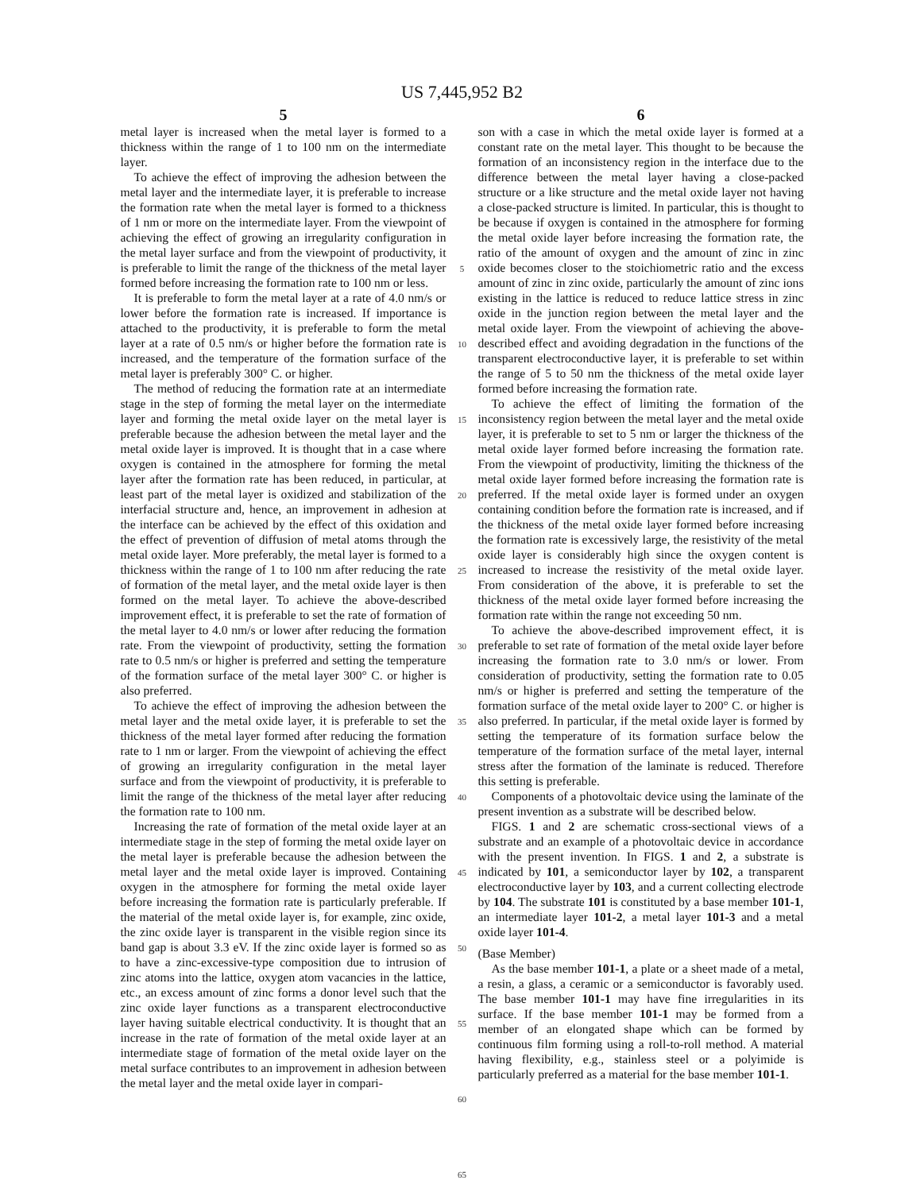US 7,445,952 B2
5
metal layer is increased when the metal layer is formed to a thickness within the range of 1 to 100 nm on the intermediate layer.
To achieve the effect of improving the adhesion between the metal layer and the intermediate layer, it is preferable to increase the formation rate when the metal layer is formed to a thickness of 1 nm or more on the intermediate layer. From the viewpoint of achieving the effect of growing an irregularity configuration in the metal layer surface and from the viewpoint of productivity, it is preferable to limit the range of the thickness of the metal layer formed before increasing the formation rate to 100 nm or less.
It is preferable to form the metal layer at a rate of 4.0 nm/s or lower before the formation rate is increased. If importance is attached to the productivity, it is preferable to form the metal layer at a rate of 0.5 nm/s or higher before the formation rate is increased, and the temperature of the formation surface of the metal layer is preferably 300° C. or higher.
The method of reducing the formation rate at an intermediate stage in the step of forming the metal layer on the intermediate layer and forming the metal oxide layer on the metal layer is preferable because the adhesion between the metal layer and the metal oxide layer is improved. It is thought that in a case where oxygen is contained in the atmosphere for forming the metal layer after the formation rate has been reduced, in particular, at least part of the metal layer is oxidized and stabilization of the interfacial structure and, hence, an improvement in adhesion at the interface can be achieved by the effect of this oxidation and the effect of prevention of diffusion of metal atoms through the metal oxide layer. More preferably, the metal layer is formed to a thickness within the range of 1 to 100 nm after reducing the rate of formation of the metal layer, and the metal oxide layer is then formed on the metal layer. To achieve the above-described improvement effect, it is preferable to set the rate of formation of the metal layer to 4.0 nm/s or lower after reducing the formation rate. From the viewpoint of productivity, setting the formation rate to 0.5 nm/s or higher is preferred and setting the temperature of the formation surface of the metal layer 300° C. or higher is also preferred.
To achieve the effect of improving the adhesion between the metal layer and the metal oxide layer, it is preferable to set the thickness of the metal layer formed after reducing the formation rate to 1 nm or larger. From the viewpoint of achieving the effect of growing an irregularity configuration in the metal layer surface and from the viewpoint of productivity, it is preferable to limit the range of the thickness of the metal layer after reducing the formation rate to 100 nm.
Increasing the rate of formation of the metal oxide layer at an intermediate stage in the step of forming the metal oxide layer on the metal layer is preferable because the adhesion between the metal layer and the metal oxide layer is improved. Containing oxygen in the atmosphere for forming the metal oxide layer before increasing the formation rate is particularly preferable. If the material of the metal oxide layer is, for example, zinc oxide, the zinc oxide layer is transparent in the visible region since its band gap is about 3.3 eV. If the zinc oxide layer is formed so as to have a zinc-excessive-type composition due to intrusion of zinc atoms into the lattice, oxygen atom vacancies in the lattice, etc., an excess amount of zinc forms a donor level such that the zinc oxide layer functions as a transparent electroconductive layer having suitable electrical conductivity. It is thought that an increase in the rate of formation of the metal oxide layer at an intermediate stage of formation of the metal oxide layer on the metal surface contributes to an improvement in adhesion between the metal layer and the metal oxide layer in compari-
5
10
15
20
25
30
35
40
45
50
55
60
65
6
son with a case in which the metal oxide layer is formed at a constant rate on the metal layer. This thought to be because the formation of an inconsistency region in the interface due to the difference between the metal layer having a close-packed structure or a like structure and the metal oxide layer not having a close-packed structure is limited. In particular, this is thought to be because if oxygen is contained in the atmosphere for forming the metal oxide layer before increasing the formation rate, the ratio of the amount of oxygen and the amount of zinc in zinc oxide becomes closer to the stoichiometric ratio and the excess amount of zinc in zinc oxide, particularly the amount of zinc ions existing in the lattice is reduced to reduce lattice stress in zinc oxide in the junction region between the metal layer and the metal oxide layer. From the viewpoint of achieving the above-described effect and avoiding degradation in the functions of the transparent electroconductive layer, it is preferable to set within the range of 5 to 50 nm the thickness of the metal oxide layer formed before increasing the formation rate.
To achieve the effect of limiting the formation of the inconsistency region between the metal layer and the metal oxide layer, it is preferable to set to 5 nm or larger the thickness of the metal oxide layer formed before increasing the formation rate. From the viewpoint of productivity, limiting the thickness of the metal oxide layer formed before increasing the formation rate is preferred. If the metal oxide layer is formed under an oxygen containing condition before the formation rate is increased, and if the thickness of the metal oxide layer formed before increasing the formation rate is excessively large, the resistivity of the metal oxide layer is considerably high since the oxygen content is increased to increase the resistivity of the metal oxide layer. From consideration of the above, it is preferable to set the thickness of the metal oxide layer formed before increasing the formation rate within the range not exceeding 50 nm.
To achieve the above-described improvement effect, it is preferable to set rate of formation of the metal oxide layer before increasing the formation rate to 3.0 nm/s or lower. From consideration of productivity, setting the formation rate to 0.05 nm/s or higher is preferred and setting the temperature of the formation surface of the metal oxide layer to 200° C. or higher is also preferred. In particular, if the metal oxide layer is formed by setting the temperature of its formation surface below the temperature of the formation surface of the metal layer, internal stress after the formation of the laminate is reduced. Therefore this setting is preferable.
Components of a photovoltaic device using the laminate of the present invention as a substrate will be described below.
FIGS. 1 and 2 are schematic cross-sectional views of a substrate and an example of a photovoltaic device in accordance with the present invention. In FIGS. 1 and 2, a substrate is indicated by 101, a semiconductor layer by 102, a transparent electroconductive layer by 103, and a current collecting electrode by 104. The substrate 101 is constituted by a base member 101-1, an intermediate layer 101-2, a metal layer 101-3 and a metal oxide layer 101-4.
(Base Member)
As the base member 101-1, a plate or a sheet made of a metal, a resin, a glass, a ceramic or a semiconductor is favorably used. The base member 101-1 may have fine irregularities in its surface. If the base member 101-1 may be formed from a member of an elongated shape which can be formed by continuous film forming using a roll-to-roll method. A material having flexibility, e.g., stainless steel or a polyimide is particularly preferred as a material for the base member 101-1.